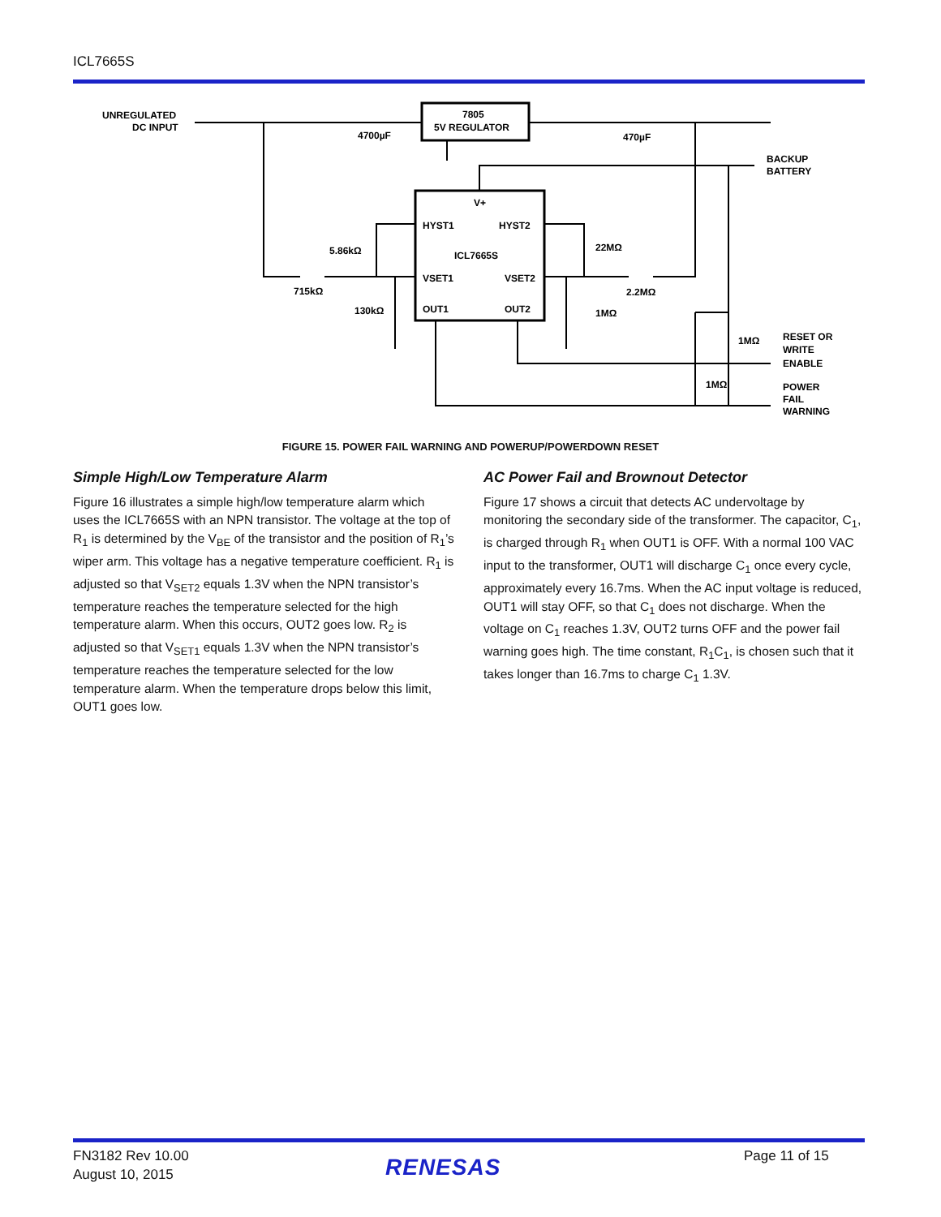ICL7665S
UNREGULATED
DC INPUT
7805
5V REGULATOR
4700µF
470µF
BACKUP
BATTERY
V+
HYST1
HYST2
ICL7665S
VSET1
VSET2
OUT1
OUT2
5.86kΩ
22MΩ
715kΩ
2.2MΩ
130kΩ
1MΩ
1MΩ
1MΩ
RESET OR
WRITE
ENABLE
POWER
FAIL
WARNING
FIGURE 15. POWER FAIL WARNING AND POWERUP/POWERDOWN RESET
Simple High/Low Temperature Alarm
Figure 16 illustrates a simple high/low temperature alarm which uses the ICL7665S with an NPN transistor. The voltage at the top of R<sub>1</sub> is determined by the V<sub>BE</sub> of the transistor and the position of R<sub>1</sub>’s wiper arm. This voltage has a negative temperature coefficient. R<sub>1</sub> is adjusted so that V<sub>SET2</sub> equals 1.3V when the NPN transistor’s temperature reaches the temperature selected for the high temperature alarm. When this occurs, OUT2 goes low. R<sub>2</sub> is adjusted so that V<sub>SET1</sub> equals 1.3V when the NPN transistor’s temperature reaches the temperature selected for the low temperature alarm. When the temperature drops below this limit, OUT1 goes low.
AC Power Fail and Brownout Detector
Figure 17 shows a circuit that detects AC undervoltage by monitoring the secondary side of the transformer. The capacitor, C<sub>1</sub>, is charged through R<sub>1</sub> when OUT1 is OFF. With a normal 100 VAC input to the transformer, OUT1 will discharge C<sub>1</sub> once every cycle, approximately every 16.7ms. When the AC input voltage is reduced, OUT1 will stay OFF, so that C<sub>1</sub> does not discharge. When the voltage on C<sub>1</sub> reaches 1.3V, OUT2 turns OFF and the power fail warning goes high. The time constant, R<sub>1</sub>C<sub>1</sub>, is chosen such that it takes longer than 16.7ms to charge C<sub>1</sub> 1.3V.
FN3182 Rev 10.00
August 10, 2015
RENESAS Page 11 of 15